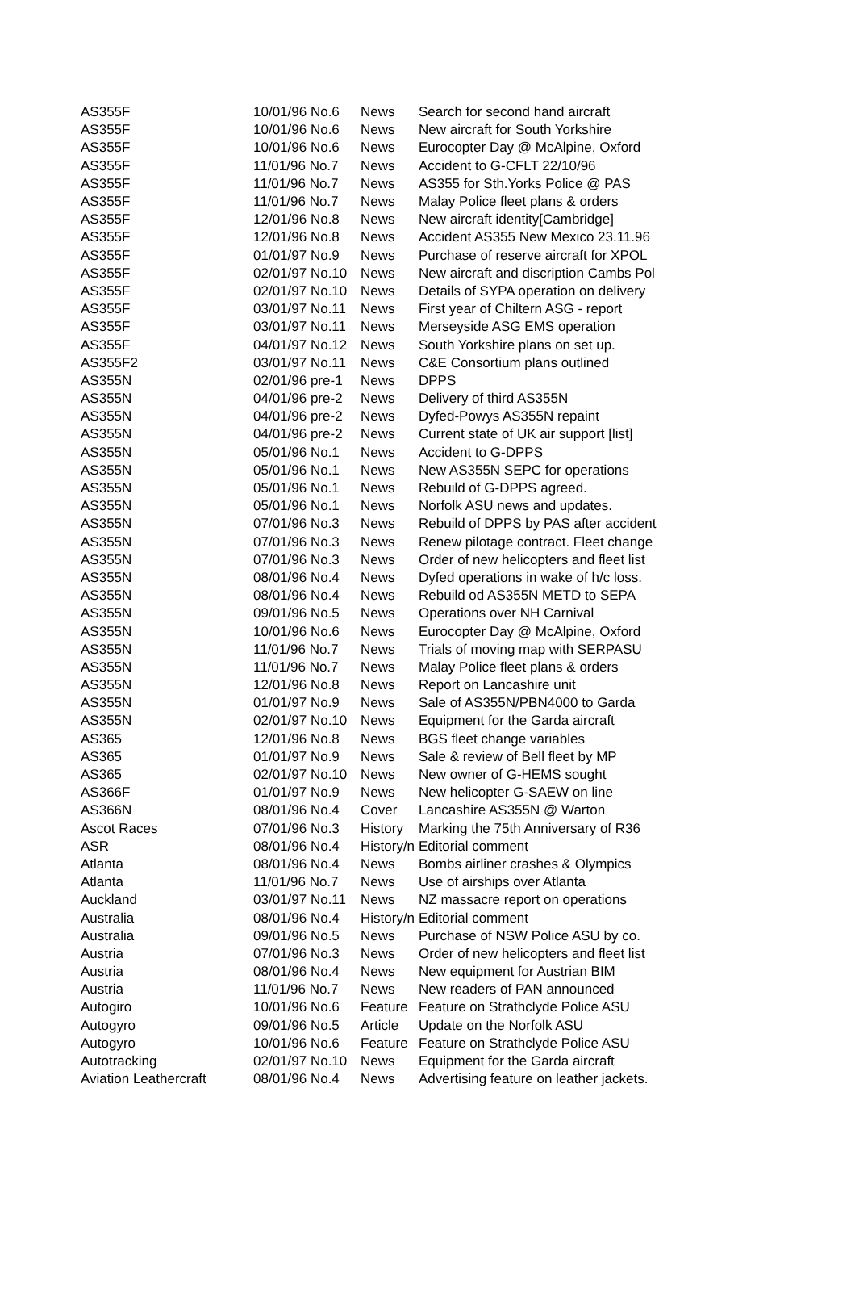| AS355F | 10/01/96 No.6 | News | Search for second hand aircraft |
| AS355F | 10/01/96 No.6 | News | New aircraft for South Yorkshire |
| AS355F | 10/01/96 No.6 | News | Eurocopter Day @ McAlpine, Oxford |
| AS355F | 11/01/96 No.7 | News | Accident to G-CFLT 22/10/96 |
| AS355F | 11/01/96 No.7 | News | AS355 for Sth.Yorks Police @ PAS |
| AS355F | 11/01/96 No.7 | News | Malay Police fleet plans & orders |
| AS355F | 12/01/96 No.8 | News | New aircraft identity[Cambridge] |
| AS355F | 12/01/96 No.8 | News | Accident AS355 New Mexico 23.11.96 |
| AS355F | 01/01/97 No.9 | News | Purchase of reserve aircraft for XPOL |
| AS355F | 02/01/97 No.10 | News | New aircraft and discription Cambs Pol |
| AS355F | 02/01/97 No.10 | News | Details of SYPA operation on delivery |
| AS355F | 03/01/97 No.11 | News | First year of Chiltern ASG - report |
| AS355F | 03/01/97 No.11 | News | Merseyside ASG EMS operation |
| AS355F | 04/01/97 No.12 | News | South Yorkshire plans on set up. |
| AS355F2 | 03/01/97 No.11 | News | C&E Consortium plans outlined |
| AS355N | 02/01/96 pre-1 | News | DPPS |
| AS355N | 04/01/96 pre-2 | News | Delivery of third AS355N |
| AS355N | 04/01/96 pre-2 | News | Dyfed-Powys AS355N repaint |
| AS355N | 04/01/96 pre-2 | News | Current state of UK air support [list] |
| AS355N | 05/01/96 No.1 | News | Accident to G-DPPS |
| AS355N | 05/01/96 No.1 | News | New AS355N SEPC for operations |
| AS355N | 05/01/96 No.1 | News | Rebuild of G-DPPS agreed. |
| AS355N | 05/01/96 No.1 | News | Norfolk ASU news and updates. |
| AS355N | 07/01/96 No.3 | News | Rebuild of DPPS by PAS after accident |
| AS355N | 07/01/96 No.3 | News | Renew pilotage contract. Fleet change |
| AS355N | 07/01/96 No.3 | News | Order of new helicopters and fleet list |
| AS355N | 08/01/96 No.4 | News | Dyfed operations in wake of h/c loss. |
| AS355N | 08/01/96 No.4 | News | Rebuild od AS355N METD to SEPA |
| AS355N | 09/01/96 No.5 | News | Operations over NH Carnival |
| AS355N | 10/01/96 No.6 | News | Eurocopter Day @ McAlpine, Oxford |
| AS355N | 11/01/96 No.7 | News | Trials of moving map with SERPASU |
| AS355N | 11/01/96 No.7 | News | Malay Police fleet plans & orders |
| AS355N | 12/01/96 No.8 | News | Report on Lancashire unit |
| AS355N | 01/01/97 No.9 | News | Sale of AS355N/PBN4000 to Garda |
| AS355N | 02/01/97 No.10 | News | Equipment for the Garda aircraft |
| AS365 | 12/01/96 No.8 | News | BGS fleet change variables |
| AS365 | 01/01/97 No.9 | News | Sale & review of Bell fleet by MP |
| AS365 | 02/01/97 No.10 | News | New owner of G-HEMS sought |
| AS366F | 01/01/97 No.9 | News | New helicopter G-SAEW on line |
| AS366N | 08/01/96 No.4 | Cover | Lancashire AS355N @ Warton |
| Ascot Races | 07/01/96 No.3 | History | Marking the 75th Anniversary of R36 |
| ASR | 08/01/96 No.4 | History/n | Editorial comment |
| Atlanta | 08/01/96 No.4 | News | Bombs airliner crashes & Olympics |
| Atlanta | 11/01/96 No.7 | News | Use of airships over Atlanta |
| Auckland | 03/01/97 No.11 | News | NZ massacre report on operations |
| Australia | 08/01/96 No.4 | History/n | Editorial comment |
| Australia | 09/01/96 No.5 | News | Purchase of NSW Police ASU by co. |
| Austria | 07/01/96 No.3 | News | Order of new helicopters and fleet list |
| Austria | 08/01/96 No.4 | News | New equipment for Austrian BIM |
| Austria | 11/01/96 No.7 | News | New readers of PAN announced |
| Autogiro | 10/01/96 No.6 | Feature | Feature on Strathclyde Police ASU |
| Autogyro | 09/01/96 No.5 | Article | Update on the Norfolk ASU |
| Autogyro | 10/01/96 No.6 | Feature | Feature on Strathclyde Police ASU |
| Autotracking | 02/01/97 No.10 | News | Equipment for the Garda aircraft |
| Aviation Leathercraft | 08/01/96 No.4 | News | Advertising feature on leather jackets. |